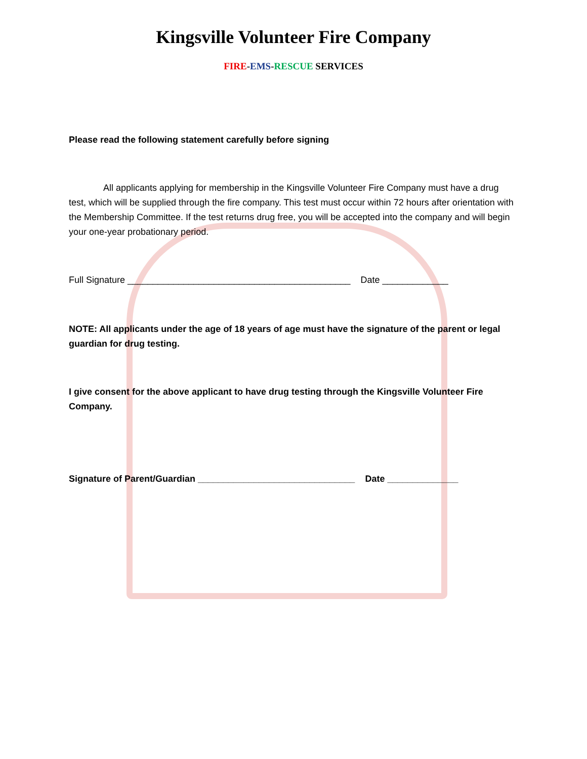Kingsville Volunteer Fire Company
FIRE-EMS-RESCUE SERVICES
Please read the following statement carefully before signing
All applicants applying for membership in the Kingsville Volunteer Fire Company must have a drug test, which will be supplied through the fire company. This test must occur within 72 hours after orientation with the Membership Committee. If the test returns drug free, you will be accepted into the company and will begin your one-year probationary period.
Full Signature ____________________________________________ Date _____________
NOTE: All applicants under the age of 18 years of age must have the signature of the parent or legal guardian for drug testing.
I give consent for the above applicant to have drug testing through the Kingsville Volunteer Fire Company.
Signature of Parent/Guardian _______________________________ Date ______________